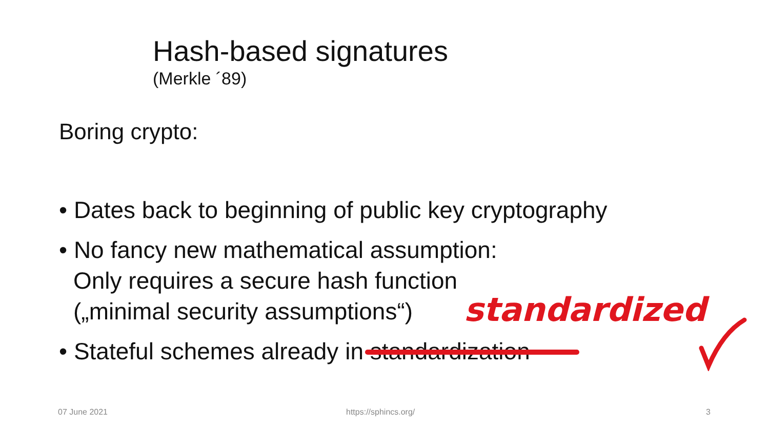Hash-based signatures
(Merkle ´89)
Boring crypto:
• Dates back to beginning of public key cryptography
• No fancy new mathematical assumption:
Only requires a secure hash function
(„minimal security assumptions“)
• Stateful schemes already in standardization
standardized
07 June 2021 https://sphincs.org/ 3